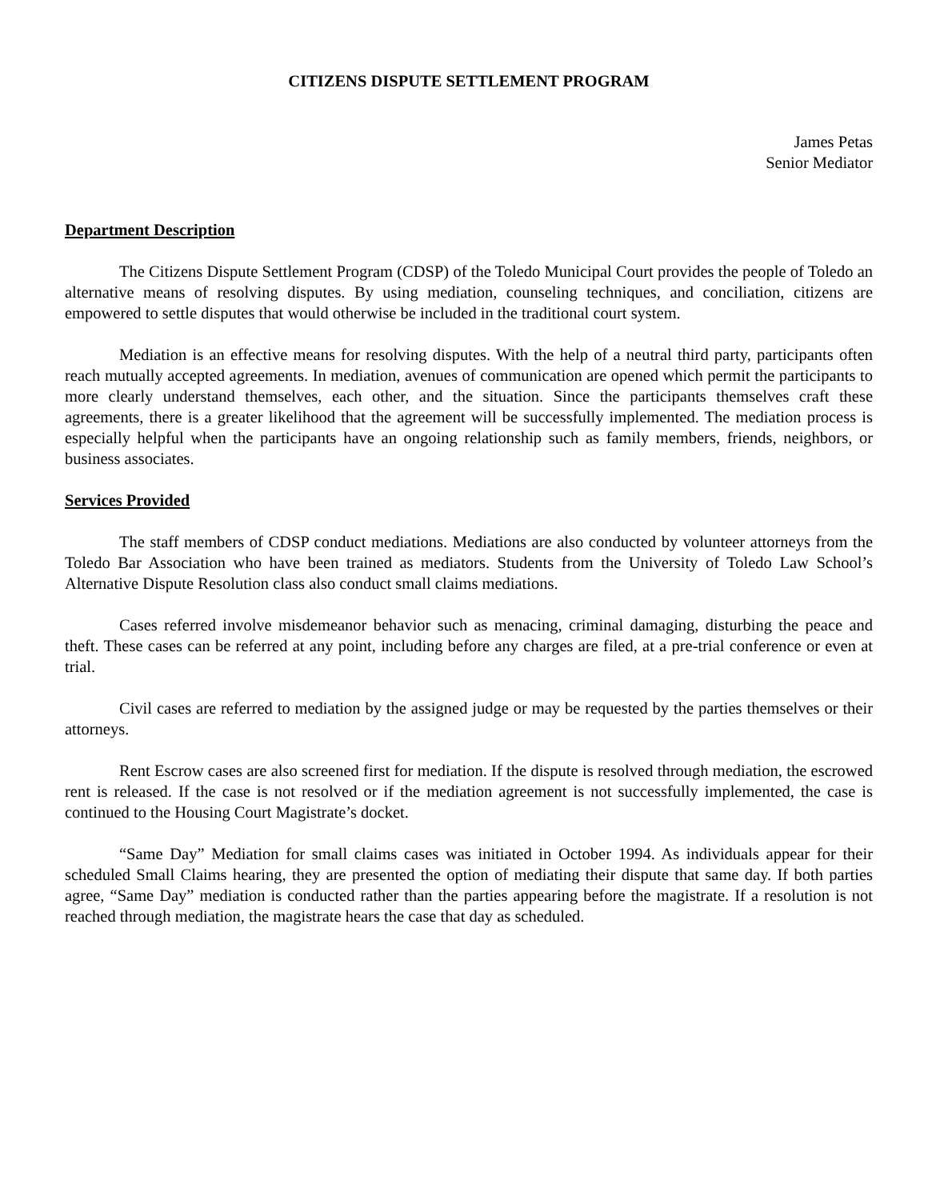CITIZENS DISPUTE SETTLEMENT PROGRAM
James Petas
Senior Mediator
Department Description
The Citizens Dispute Settlement Program (CDSP) of the Toledo Municipal Court provides the people of Toledo an alternative means of resolving disputes. By using mediation, counseling techniques, and conciliation, citizens are empowered to settle disputes that would otherwise be included in the traditional court system.
Mediation is an effective means for resolving disputes. With the help of a neutral third party, participants often reach mutually accepted agreements. In mediation, avenues of communication are opened which permit the participants to more clearly understand themselves, each other, and the situation. Since the participants themselves craft these agreements, there is a greater likelihood that the agreement will be successfully implemented. The mediation process is especially helpful when the participants have an ongoing relationship such as family members, friends, neighbors, or business associates.
Services Provided
The staff members of CDSP conduct mediations. Mediations are also conducted by volunteer attorneys from the Toledo Bar Association who have been trained as mediators. Students from the University of Toledo Law School’s Alternative Dispute Resolution class also conduct small claims mediations.
Cases referred involve misdemeanor behavior such as menacing, criminal damaging, disturbing the peace and theft. These cases can be referred at any point, including before any charges are filed, at a pre-trial conference or even at trial.
Civil cases are referred to mediation by the assigned judge or may be requested by the parties themselves or their attorneys.
Rent Escrow cases are also screened first for mediation. If the dispute is resolved through mediation, the escrowed rent is released. If the case is not resolved or if the mediation agreement is not successfully implemented, the case is continued to the Housing Court Magistrate’s docket.
“Same Day” Mediation for small claims cases was initiated in October 1994. As individuals appear for their scheduled Small Claims hearing, they are presented the option of mediating their dispute that same day. If both parties agree, “Same Day” mediation is conducted rather than the parties appearing before the magistrate. If a resolution is not reached through mediation, the magistrate hears the case that day as scheduled.